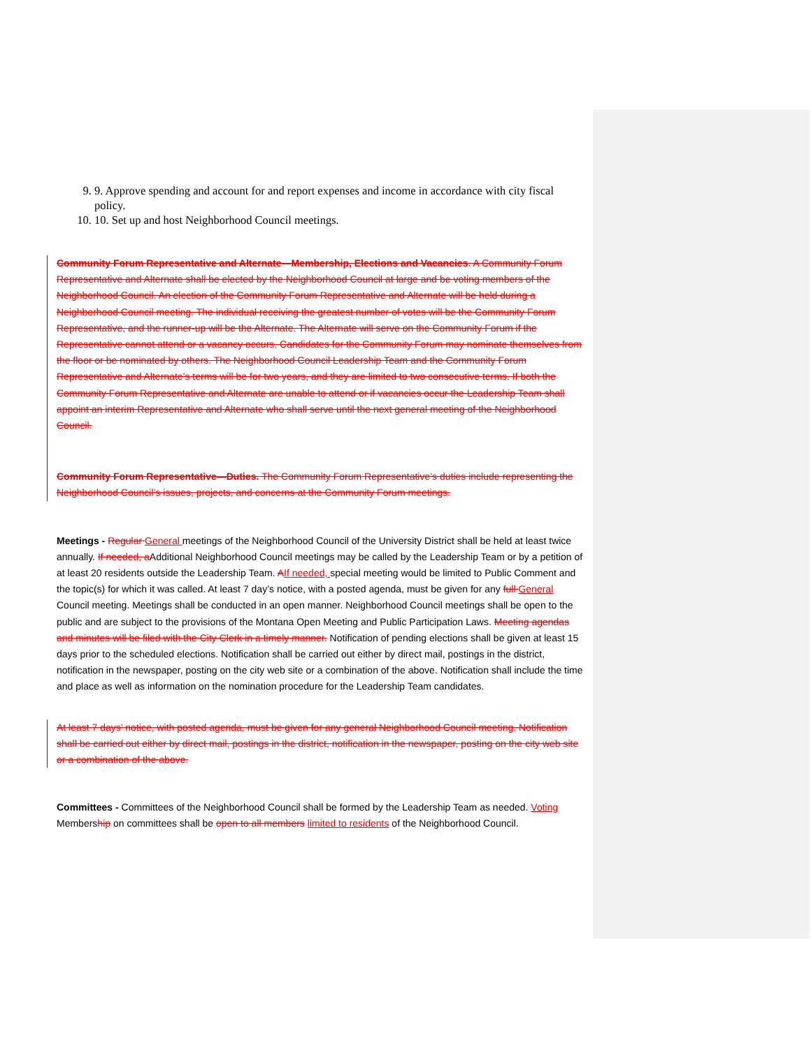9. 9. Approve spending and account for and report expenses and income in accordance with city fiscal policy.
10. 10. Set up and host Neighborhood Council meetings.
Community Forum Representative and Alternate—Membership, Elections and Vacancies. A Community Forum Representative and Alternate shall be elected by the Neighborhood Council at large and be voting members of the Neighborhood Council. An election of the Community Forum Representative and Alternate will be held during a Neighborhood Council meeting. The individual receiving the greatest number of votes will be the Community Forum Representative, and the runner-up will be the Alternate. The Alternate will serve on the Community Forum if the Representative cannot attend or a vacancy occurs. Candidates for the Community Forum may nominate themselves from the floor or be nominated by others. The Neighborhood Council Leadership Team and the Community Forum Representative and Alternate’s terms will be for two years, and they are limited to two consecutive terms. If both the Community Forum Representative and Alternate are unable to attend or if vacancies occur the Leadership Team shall appoint an interim Representative and Alternate who shall serve until the next general meeting of the Neighborhood Council.
Community Forum Representative—Duties. The Community Forum Representative’s duties include representing the Neighborhood Council’s issues, projects, and concerns at the Community Forum meetings.
Meetings - Regular General meetings of the Neighborhood Council of the University District shall be held at least twice annually. If needed, a Additional Neighborhood Council meetings may be called by the Leadership Team or by a petition of at least 20 residents outside the Leadership Team. AIf needed, special meeting would be limited to Public Comment and the topic(s) for which it was called. At least 7 day’s notice, with a posted agenda, must be given for any full General Council meeting. Meetings shall be conducted in an open manner. Neighborhood Council meetings shall be open to the public and are subject to the provisions of the Montana Open Meeting and Public Participation Laws. Meeting agendas and minutes will be filed with the City Clerk in a timely manner. Notification of pending elections shall be given at least 15 days prior to the scheduled elections. Notification shall be carried out either by direct mail, postings in the district, notification in the newspaper, posting on the city web site or a combination of the above. Notification shall include the time and place as well as information on the nomination procedure for the Leadership Team candidates.
At least 7 days’ notice, with posted agenda, must be given for any general Neighborhood Council meeting. Notification shall be carried out either by direct mail, postings in the district, notification in the newspaper, posting on the city web site or a combination of the above.
Committees - Committees of the Neighborhood Council shall be formed by the Leadership Team as needed. Voting Membership on committees shall be open to all members limited to residents of the Neighborhood Council.